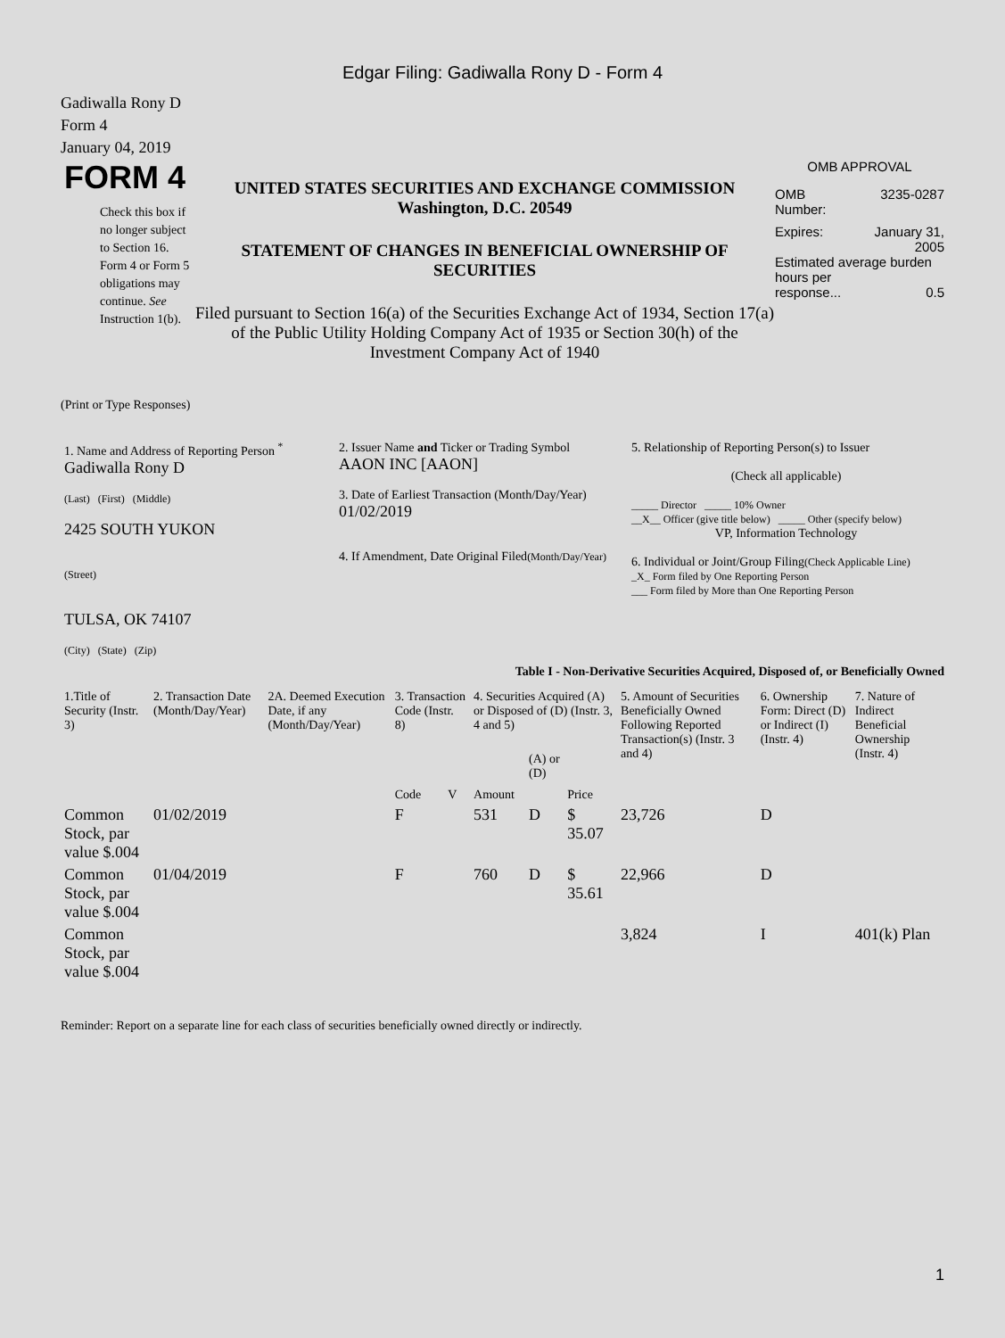Edgar Filing: Gadiwalla Rony D - Form 4
Gadiwalla Rony D
Form 4
January 04, 2019
FORM 4
Check this box if no longer subject to Section 16. Form 4 or Form 5 obligations may continue. See Instruction 1(b).
UNITED STATES SECURITIES AND EXCHANGE COMMISSION
Washington, D.C. 20549
STATEMENT OF CHANGES IN BENEFICIAL OWNERSHIP OF SECURITIES
Filed pursuant to Section 16(a) of the Securities Exchange Act of 1934, Section 17(a) of the Public Utility Holding Company Act of 1935 or Section 30(h) of the Investment Company Act of 1940
OMB APPROVAL
OMB
Number: 3235-0287
Expires: January 31,
2005
Estimated average burden hours per
response... 0.5
(Print or Type Responses)
| 1. Name and Address of Reporting Person <sup>*</sup> Gadiwalla Rony D (Last) (First) (Middle) 2425 SOUTH YUKON (Street) TULSA, OK 74107 (City) (State) (Zip) | 2. Issuer Name and Ticker or Trading Symbol AAON INC [AAON] 3. Date of Earliest Transaction (Month/Day/Year) 01/02/2019 4. If Amendment, Date Original Filed (Month/Day/Year) | 5. Relationship of Reporting Person(s) to Issuer (Check all applicable) _____ Director _____ 10% Owner __X__ Officer (give title below) _____ Other (specify below) VP, Information Technology 6. Individual or Joint/Group Filing (Check Applicable Line) _X_ Form filed by One Reporting Person ___ Form filed by More than One Reporting Person |
Table I - Non-Derivative Securities Acquired, Disposed of, or Beneficially Owned
| 1.Title of Security (Instr. 3) | 2. Transaction Date (Month/Day/Year) | 2A. Deemed Execution Date, if any (Month/Day/Year) | 3. Transaction Code (Instr. 8) | | 4. Securities Acquired (A) or Disposed of (D) (Instr. 3, 4 and 5) | | | 5. Amount of Securities Beneficially Owned Following Reported Transaction(s) (Instr. 3 and 4) | 6. Ownership Form: Direct (D) or Indirect (I) (Instr. 4) | 7. Nature of Indirect Beneficial Ownership (Instr. 4) |
| --- | --- | --- | --- | --- | --- | --- | --- | --- | --- | --- |
| | | | Code | V | Amount | (A) or (D) | Price | | | |
| Common Stock, par value $.004 | 01/02/2019 | | F | | 531 | D | $ 35.07 | 23,726 | D | |
| Common Stock, par value $.004 | 01/04/2019 | | F | | 760 | D | $ 35.61 | 22,966 | D | |
| Common Stock, par value $.004 | | | | | | | | 3,824 | I | 401(k) Plan |
Reminder: Report on a separate line for each class of securities beneficially owned directly or indirectly.
1